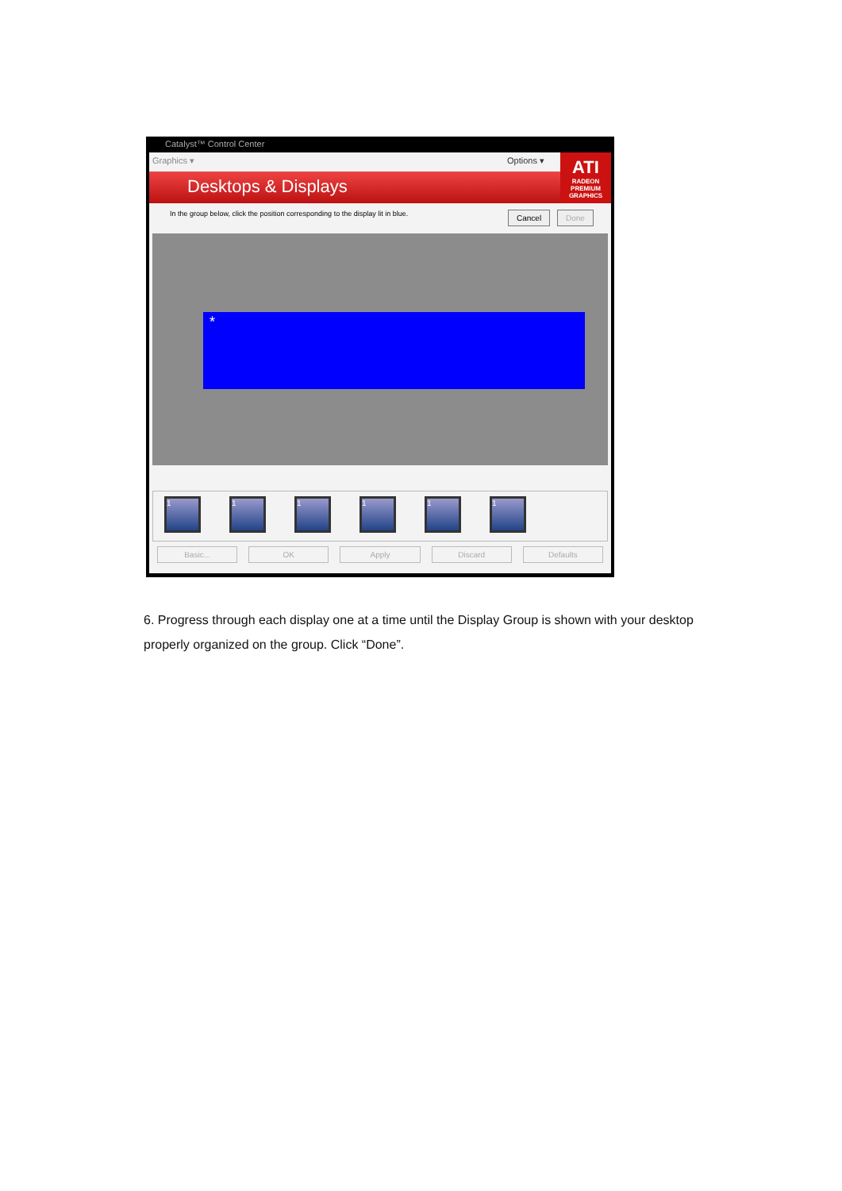Catalyst™ Control Center
Graphics ▾ Options ▾
Desktops & Displays
ATI
RADEON
PREMIUM GRAPHICS
In the group below, click the position corresponding to the display lit in blue. Cancel Done
*
1 1 1 1 1 1
Basic... OK Apply Discard Defaults
6. Progress through each display one at a time until the Display Group is shown with your desktop properly organized on the group. Click “Done”.